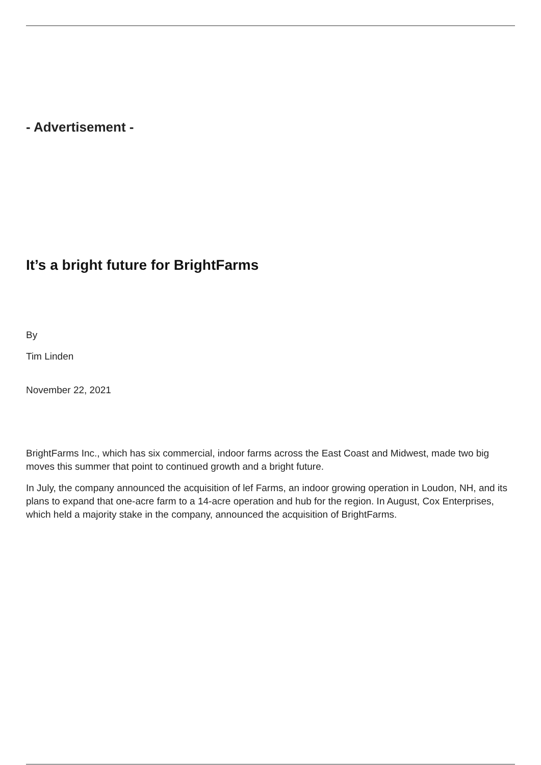- Advertisement -
It’s a bright future for BrightFarms
By
Tim Linden
November 22, 2021
BrightFarms Inc., which has six commercial, indoor farms across the East Coast and Midwest, made two big moves this summer that point to continued growth and a bright future.
In July, the company announced the acquisition of lef Farms, an indoor growing operation in Loudon, NH, and its plans to expand that one-acre farm to a 14-acre operation and hub for the region. In August, Cox Enterprises, which held a majority stake in the company, announced the acquisition of BrightFarms.